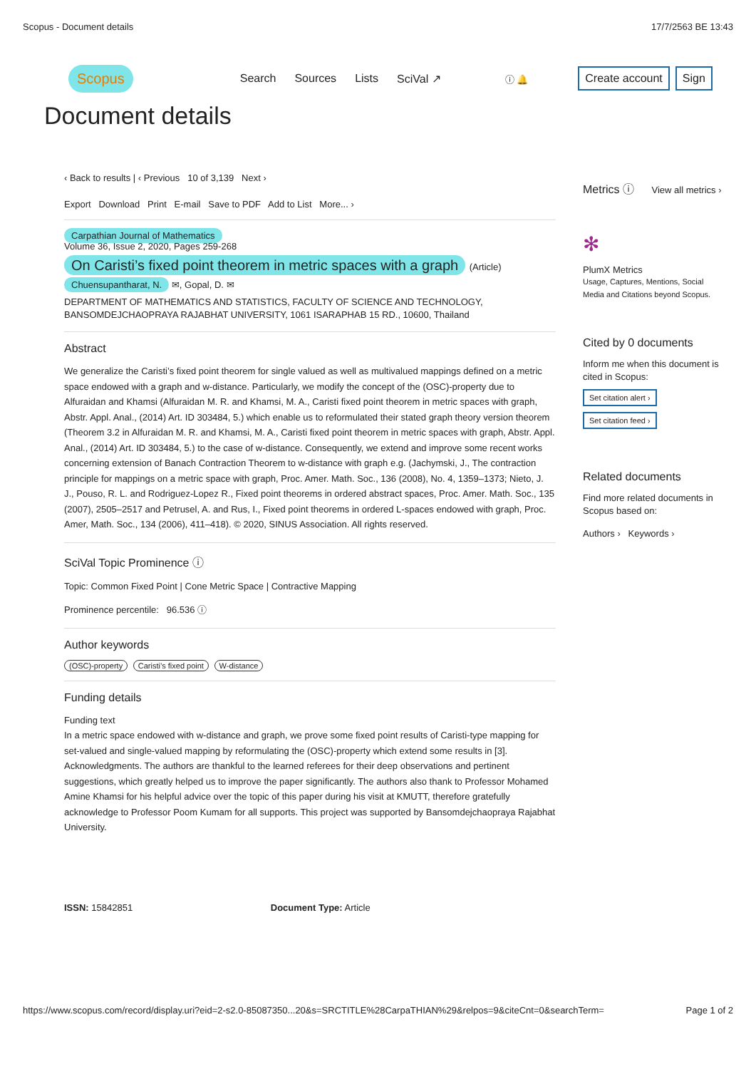Scopus - Document details 17/7/2563 BE 13:43
Scopus Search Sources Lists SciVal ↗ ⓘ 🔔 Create account Sign
Document details
‹ Back to results | ‹ Previous 10 of 3,139 Next ›
Export Download Print E-mail Save to PDF Add to List More... ›
Carpathian Journal of Mathematics
Volume 36, Issue 2, 2020, Pages 259-268
On Caristi’s fixed point theorem in metric spaces with a graph (Article)
Chuensupantharat, N. ✉, Gopal, D. ✉
DEPARTMENT OF MATHEMATICS AND STATISTICS, FACULTY OF SCIENCE AND TECHNOLOGY, BANSOMDEJCHAOPRAYA RAJABHAT UNIVERSITY, 1061 ISARAPHAB 15 RD., 10600, Thailand
Abstract
We generalize the Caristi’s fixed point theorem for single valued as well as multivalued mappings defined on a metric space endowed with a graph and w-distance. Particularly, we modify the concept of the (OSC)-property due to Alfuraidan and Khamsi (Alfuraidan M. R. and Khamsi, M. A., Caristi fixed point theorem in metric spaces with graph, Abstr. Appl. Anal., (2014) Art. ID 303484, 5.) which enable us to reformulated their stated graph theory version theorem (Theorem 3.2 in Alfuraidan M. R. and Khamsi, M. A., Caristi fixed point theorem in metric spaces with graph, Abstr. Appl. Anal., (2014) Art. ID 303484, 5.) to the case of w-distance. Consequently, we extend and improve some recent works concerning extension of Banach Contraction Theorem to w-distance with graph e.g. (Jachymski, J., The contraction principle for mappings on a metric space with graph, Proc. Amer. Math. Soc., 136 (2008), No. 4, 1359–1373; Nieto, J. J., Pouso, R. L. and Rodriguez-Lopez R., Fixed point theorems in ordered abstract spaces, Proc. Amer. Math. Soc., 135 (2007), 2505–2517 and Petrusel, A. and Rus, I., Fixed point theorems in ordered L-spaces endowed with graph, Proc. Amer, Math. Soc., 134 (2006), 411–418). © 2020, SINUS Association. All rights reserved.
SciVal Topic Prominence ⓘ
Topic: Common Fixed Point | Cone Metric Space | Contractive Mapping
Prominence percentile: 96.536 ⓘ
Author keywords
(OSC)-property Caristi’s fixed point W-distance
Funding details
Funding text
In a metric space endowed with w-distance and graph, we prove some fixed point results of Caristi-type mapping for set-valued and single-valued mapping by reformulating the (OSC)-property which extend some results in [3]. Acknowledgments. The authors are thankful to the learned referees for their deep observations and pertinent suggestions, which greatly helped us to improve the paper significantly. The authors also thank to Professor Mohamed Amine Khamsi for his helpful advice over the topic of this paper during his visit at KMUTT, therefore gratefully acknowledge to Professor Poom Kumam for all supports. This project was supported by Bansomdejchaopraya Rajabhat University.
ISSN: 15842851 Document Type: Article
Metrics ⓘ View all metrics ›
✻
PlumX Metrics
Usage, Captures, Mentions, Social Media and Citations beyond Scopus.
Cited by 0 documents
Inform me when this document is cited in Scopus:
Set citation alert ›
Set citation feed ›
Related documents
Find more related documents in Scopus based on:
Authors › Keywords ›
https://www.scopus.com/record/display.uri?eid=2-s2.0-85087350...20&s=SRCTITLE%28CarpaTHIAN%29&relpos=9&citeCnt=0&searchTerm= Page 1 of 2